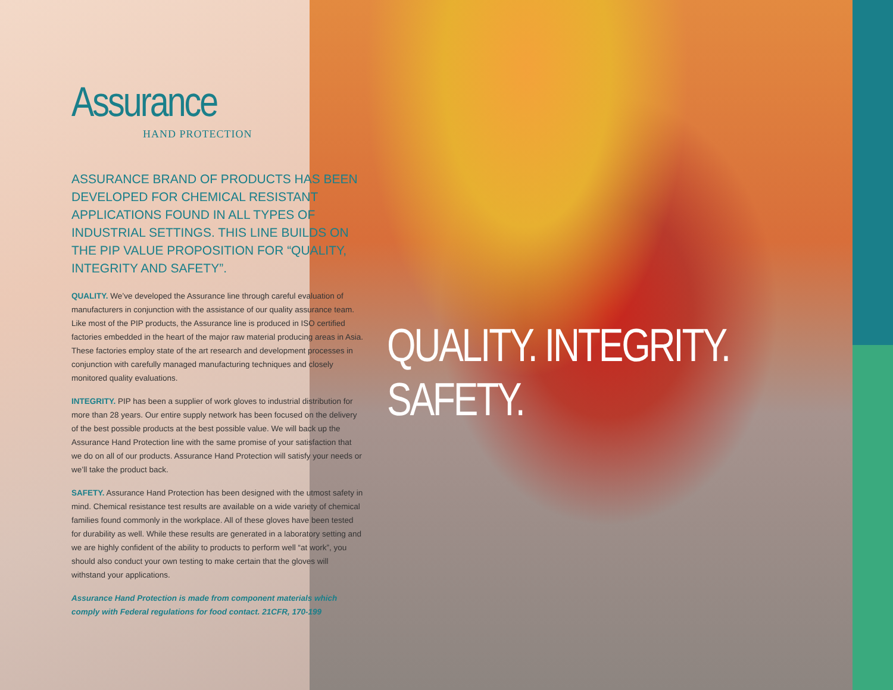Assurance
HAND PROTECTION
ASSURANCE BRAND OF PRODUCTS HAS BEEN DEVELOPED FOR CHEMICAL RESISTANT APPLICATIONS FOUND IN ALL TYPES OF INDUSTRIAL SETTINGS. THIS LINE BUILDS ON THE PIP VALUE PROPOSITION FOR “QUALITY, INTEGRITY AND SAFETY”.
QUALITY. We’ve developed the Assurance line through careful evaluation of manufacturers in conjunction with the assistance of our quality assurance team. Like most of the PIP products, the Assurance line is produced in ISO certified factories embedded in the heart of the major raw material producing areas in Asia. These factories employ state of the art research and development processes in conjunction with carefully managed manufacturing techniques and closely monitored quality evaluations.
INTEGRITY. PIP has been a supplier of work gloves to industrial distribution for more than 28 years. Our entire supply network has been focused on the delivery of the best possible products at the best possible value. We will back up the Assurance Hand Protection line with the same promise of your satisfaction that we do on all of our products. Assurance Hand Protection will satisfy your needs or we’ll take the product back.
SAFETY. Assurance Hand Protection has been designed with the utmost safety in mind. Chemical resistance test results are available on a wide variety of chemical families found commonly in the workplace. All of these gloves have been tested for durability as well. While these results are generated in a laboratory setting and we are highly confident of the ability to products to perform well “at work”, you should also conduct your own testing to make certain that the gloves will withstand your applications.
Assurance Hand Protection is made from component materials which comply with Federal regulations for food contact. 21CFR, 170-199
QUALITY. INTEGRITY. SAFETY.